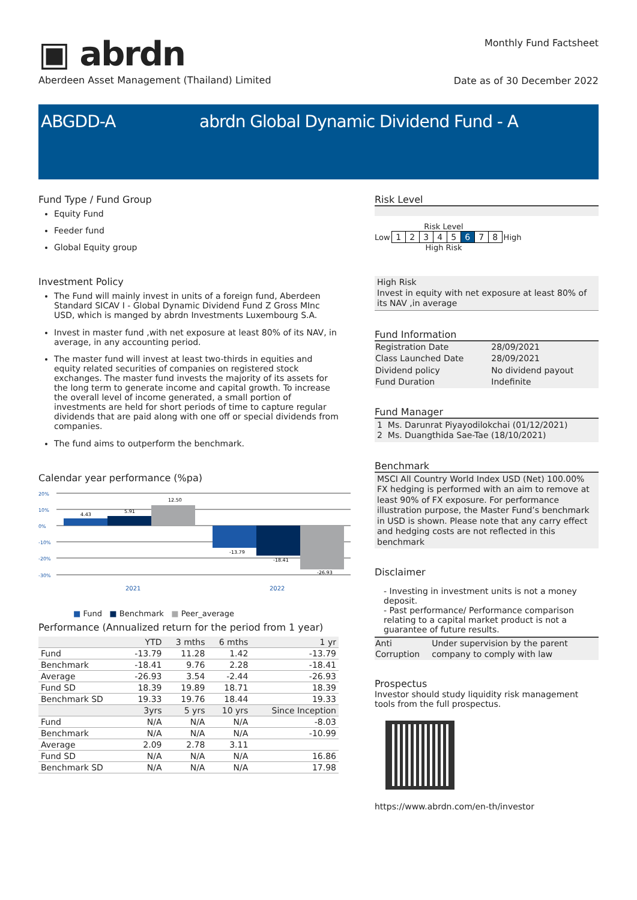▣ abrdn
Aberdeen Asset Management (Thailand) Limited
Monthly Fund Factsheet
Date as of 30 December 2022
ABGDD-A abrdn Global Dynamic Dividend Fund - A
Fund Type / Fund Group
Equity Fund
Feeder fund
Global Equity group
Investment Policy
The Fund will mainly invest in units of a foreign fund, Aberdeen Standard SICAV I - Global Dynamic Dividend Fund Z Gross MInc USD, which is manged by abrdn Investments Luxembourg S.A.
Invest in master fund ,with net exposure at least 80% of its NAV, in average, in any accounting period.
The master fund will invest at least two-thirds in equities and equity related securities of companies on registered stock exchanges. The master fund invests the majority of its assets for the long term to generate income and capital growth. To increase the overall level of income generated, a small portion of investments are held for short periods of time to capture regular dividends that are paid along with one off or special dividends from companies.
The fund aims to outperform the benchmark.
Calendar year performance (%pa)
20%
10%
0%
-10%
-20%
-30%
4.43
5.91
12.50
-13.79
-18.41
-26.93
2021
2022
■ Fund ■ Benchmark ■ Peer_average
Performance (Annualized return for the period from 1 year)
| | YTD | 3 mths | 6 mths | 1 yr |
| --- | --- | --- | --- | --- |
| Fund | -13.79 | 11.28 | 1.42 | -13.79 |
| Benchmark | -18.41 | 9.76 | 2.28 | -18.41 |
| Average | -26.93 | 3.54 | -2.44 | -26.93 |
| Fund SD | 18.39 | 19.89 | 18.71 | 18.39 |
| Benchmark SD | 19.33 | 19.76 | 18.44 | 19.33 |
| | 3yrs | 5 yrs | 10 yrs | Since Inception |
| Fund | N/A | N/A | N/A | -8.03 |
| Benchmark | N/A | N/A | N/A | -10.99 |
| Average | 2.09 | 2.78 | 3.11 | |
| Fund SD | N/A | N/A | N/A | 16.86 |
| Benchmark SD | N/A | N/A | N/A | 17.98 |
Risk Level
Risk Level
Low
| 1 | 2 | 3 | 4 | 5 | 6 | 7 | 8 |
High
High Risk
High Risk
Invest in equity with net exposure at least 80% of its NAV ,in average
Fund Information
| Registration Date | 28/09/2021 |
| Class Launched Date | 28/09/2021 |
| Dividend policy | No dividend payout |
| Fund Duration | Indefinite |
Fund Manager
1 Ms. Darunrat Piyayodilokchai (01/12/2021)
2 Ms. Duangthida Sae-Tae (18/10/2021)
Benchmark
MSCI All Country World Index USD (Net) 100.00%
FX hedging is performed with an aim to remove at least 90% of FX exposure. For performance illustration purpose, the Master Fund’s benchmark in USD is shown. Please note that any carry effect and hedging costs are not reflected in this benchmark
Disclaimer
- Investing in investment units is not a money deposit.
- Past performance/ Performance comparison relating to a capital market product is not a guarantee of future results.
| Anti Corruption | Under supervision by the parent company to comply with law |
Prospectus
Investor should study liquidity risk management tools from the full prospectus.
https://www.abrdn.com/en-th/investor